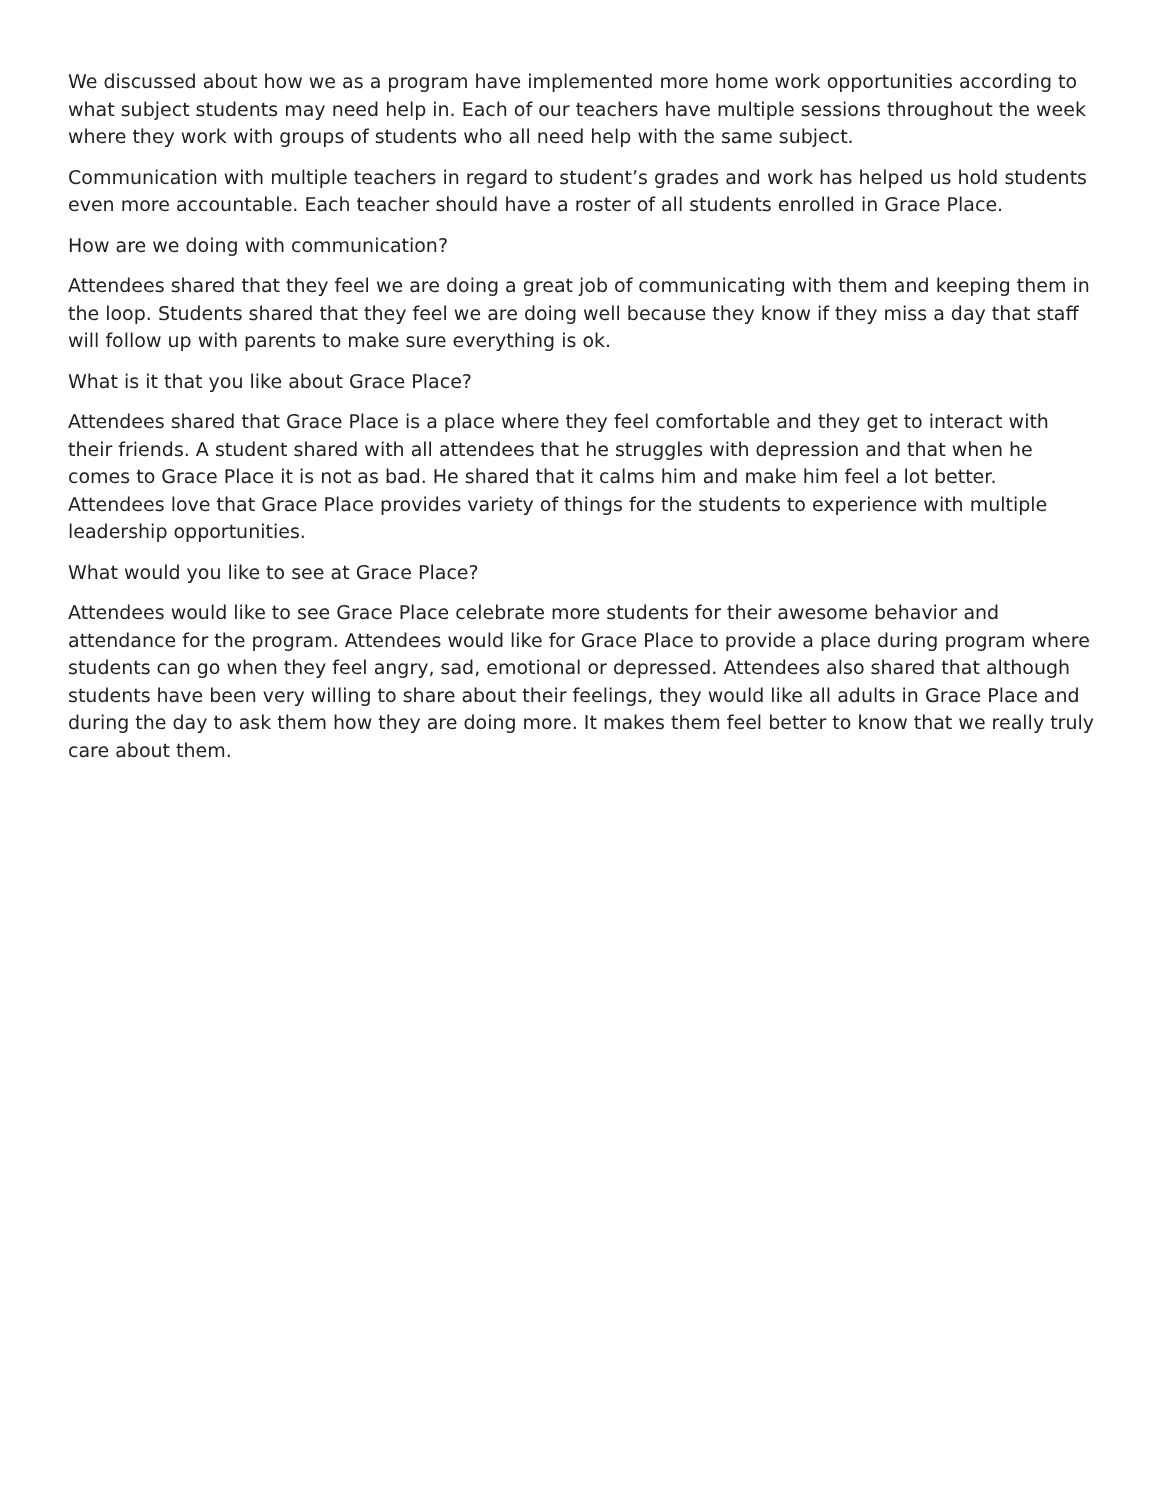We discussed about how we as a program have implemented more home work opportunities according to what subject students may need help in. Each of our teachers have multiple sessions throughout the week where they work with groups of students who all need help with the same subject.
Communication with multiple teachers in regard to student’s grades and work has helped us hold students even more accountable. Each teacher should have a roster of all students enrolled in Grace Place.
How are we doing with communication?
Attendees shared that they feel we are doing a great job of communicating with them and keeping them in the loop. Students shared that they feel we are doing well because they know if they miss a day that staff will follow up with parents to make sure everything is ok.
What is it that you like about Grace Place?
Attendees shared that Grace Place is a place where they feel comfortable and they get to interact with their friends. A student shared with all attendees that he struggles with depression and that when he comes to Grace Place it is not as bad. He shared that it calms him and make him feel a lot better. Attendees love that Grace Place provides variety of things for the students to experience with multiple leadership opportunities.
What would you like to see at Grace Place?
Attendees would like to see Grace Place celebrate more students for their awesome behavior and attendance for the program. Attendees would like for Grace Place to provide a place during program where students can go when they feel angry, sad, emotional or depressed. Attendees also shared that although students have been very willing to share about their feelings, they would like all adults in Grace Place and during the day to ask them how they are doing more. It makes them feel better to know that we really truly care about them.